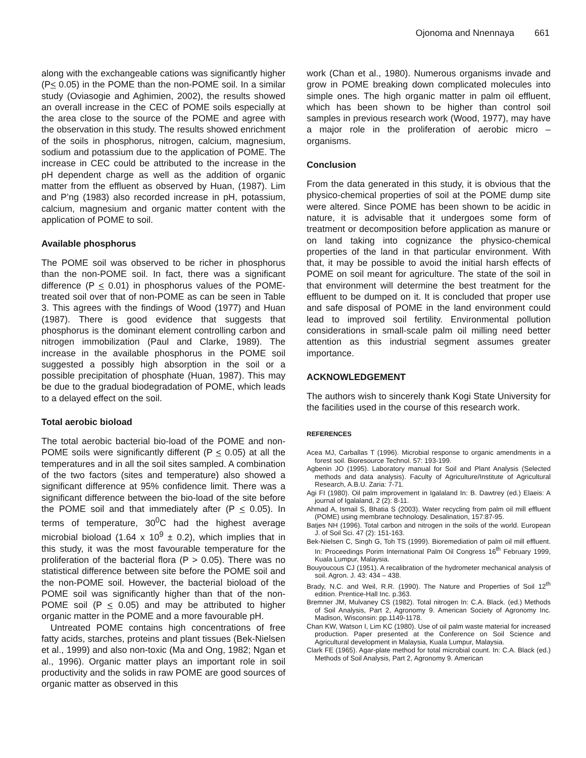Ojonoma and Nnennaya 661
along with the exchangeable cations was significantly higher (P< 0.05) in the POME than the non-POME soil. In a similar study (Oviasogie and Aghimien, 2002), the results showed an overall increase in the CEC of POME soils especially at the area close to the source of the POME and agree with the observation in this study. The results showed enrichment of the soils in phosphorus, nitrogen, calcium, magnesium, sodium and potassium due to the application of POME. The increase in CEC could be attributed to the increase in the pH dependent charge as well as the addition of organic matter from the effluent as observed by Huan, (1987). Lim and P’ng (1983) also recorded increase in pH, potassium, calcium, magnesium and organic matter content with the application of POME to soil.
Available phosphorus
The POME soil was observed to be richer in phosphorus than the non-POME soil. In fact, there was a significant difference (P < 0.01) in phosphorus values of the POME-treated soil over that of non-POME as can be seen in Table 3. This agrees with the findings of Wood (1977) and Huan (1987). There is good evidence that suggests that phosphorus is the dominant element controlling carbon and nitrogen immobilization (Paul and Clarke, 1989). The increase in the available phosphorus in the POME soil suggested a possibly high absorption in the soil or a possible precipitation of phosphate (Huan, 1987). This may be due to the gradual biodegradation of POME, which leads to a delayed effect on the soil.
Total aerobic bioload
The total aerobic bacterial bio-load of the POME and non-POME soils were significantly different (P < 0.05) at all the temperatures and in all the soil sites sampled. A combination of the two factors (sites and temperature) also showed a significant difference at 95% confidence limit. There was a significant difference between the bio-load of the site before the POME soil and that immediately after (P < 0.05). In terms of temperature, 30<sup>0</sup>C had the highest average microbial bioload (1.64 x 10<sup>9</sup> ± 0.2), which implies that in this study, it was the most favourable temperature for the proliferation of the bacterial flora (P > 0.05). There was no statistical difference between site before the POME soil and the non-POME soil. However, the bacterial bioload of the POME soil was significantly higher than that of the non-POME soil (P < 0.05) and may be attributed to higher organic matter in the POME and a more favourable pH.
Untreated POME contains high concentrations of free fatty acids, starches, proteins and plant tissues (Bek-Nielsen et al., 1999) and also non-toxic (Ma and Ong, 1982; Ngan et al., 1996). Organic matter plays an important role in soil productivity and the solids in raw POME are good sources of organic matter as observed in this
work (Chan et al., 1980). Numerous organisms invade and grow in POME breaking down complicated molecules into simple ones. The high organic matter in palm oil effluent, which has been shown to be higher than control soil samples in previous research work (Wood, 1977), may have a major role in the proliferation of aerobic micro – organisms.
Conclusion
From the data generated in this study, it is obvious that the physico-chemical properties of soil at the POME dump site were altered. Since POME has been shown to be acidic in nature, it is advisable that it undergoes some form of treatment or decomposition before application as manure or on land taking into cognizance the physico-chemical properties of the land in that particular environment. With that, it may be possible to avoid the initial harsh effects of POME on soil meant for agriculture. The state of the soil in that environment will determine the best treatment for the effluent to be dumped on it. It is concluded that proper use and safe disposal of POME in the land environment could lead to improved soil fertility. Environmental pollution considerations in small-scale palm oil milling need better attention as this industrial segment assumes greater importance.
ACKNOWLEDGEMENT
The authors wish to sincerely thank Kogi State University for the facilities used in the course of this research work.
REFERENCES
Acea MJ, Carballas T (1996). Microbial response to organic amendments in a forest soil. Bioresource Technol. 57: 193-199.
Agbenin JO (1995). Laboratory manual for Soil and Plant Analysis (Selected methods and data analysis). Faculty of Agriculture/Institute of Agricultural Research, A.B.U. Zaria: 7-71.
Agi FI (1980). Oil palm improvement in Igalaland In: B. Dawtrey (ed.) Elaeis: A journal of Igalaland, 2 (2): 8-11.
Ahmad A, Ismail S, Bhatia S (2003). Water recycling from palm oil mill effluent (POME) using membrane technology. Desalination, 157:87-95.
Batjes NH (1996). Total carbon and nitrogen in the soils of the world. European J. of Soil Sci. 47 (2): 151-163.
Bek-Nielsen C, Singh G, Toh TS (1999). Bioremediation of palm oil mill effluent. In: Proceedings Porim International Palm Oil Congress 16<sup>th</sup> February 1999, Kuala Lumpur, Malaysia.
Bouyoucous CJ (1951). A recalibration of the hydrometer mechanical analysis of soil. Agron. J. 43: 434 – 438.
Brady, N.C. and Weil, R.R. (1990). The Nature and Properties of Soil 12<sup>th</sup> edition. Prentice-Hall Inc. p.363.
Bremner JM, Mulvaney CS (1982). Total nitrogen In: C.A. Black. (ed.) Methods of Soil Analysis, Part 2, Agronomy 9. American Society of Agronomy Inc. Madison, Wisconsin: pp.1149-1178.
Chan KW, Watson I, Lim KC (1980). Use of oil palm waste material for increased production. Paper presented at the Conference on Soil Science and Agricultural development in Malaysia, Kuala Lumpur, Malaysia.
Clark FE (1965). Agar-plate method for total microbial count. In: C.A. Black (ed.) Methods of Soil Analysis, Part 2, Agronomy 9. American